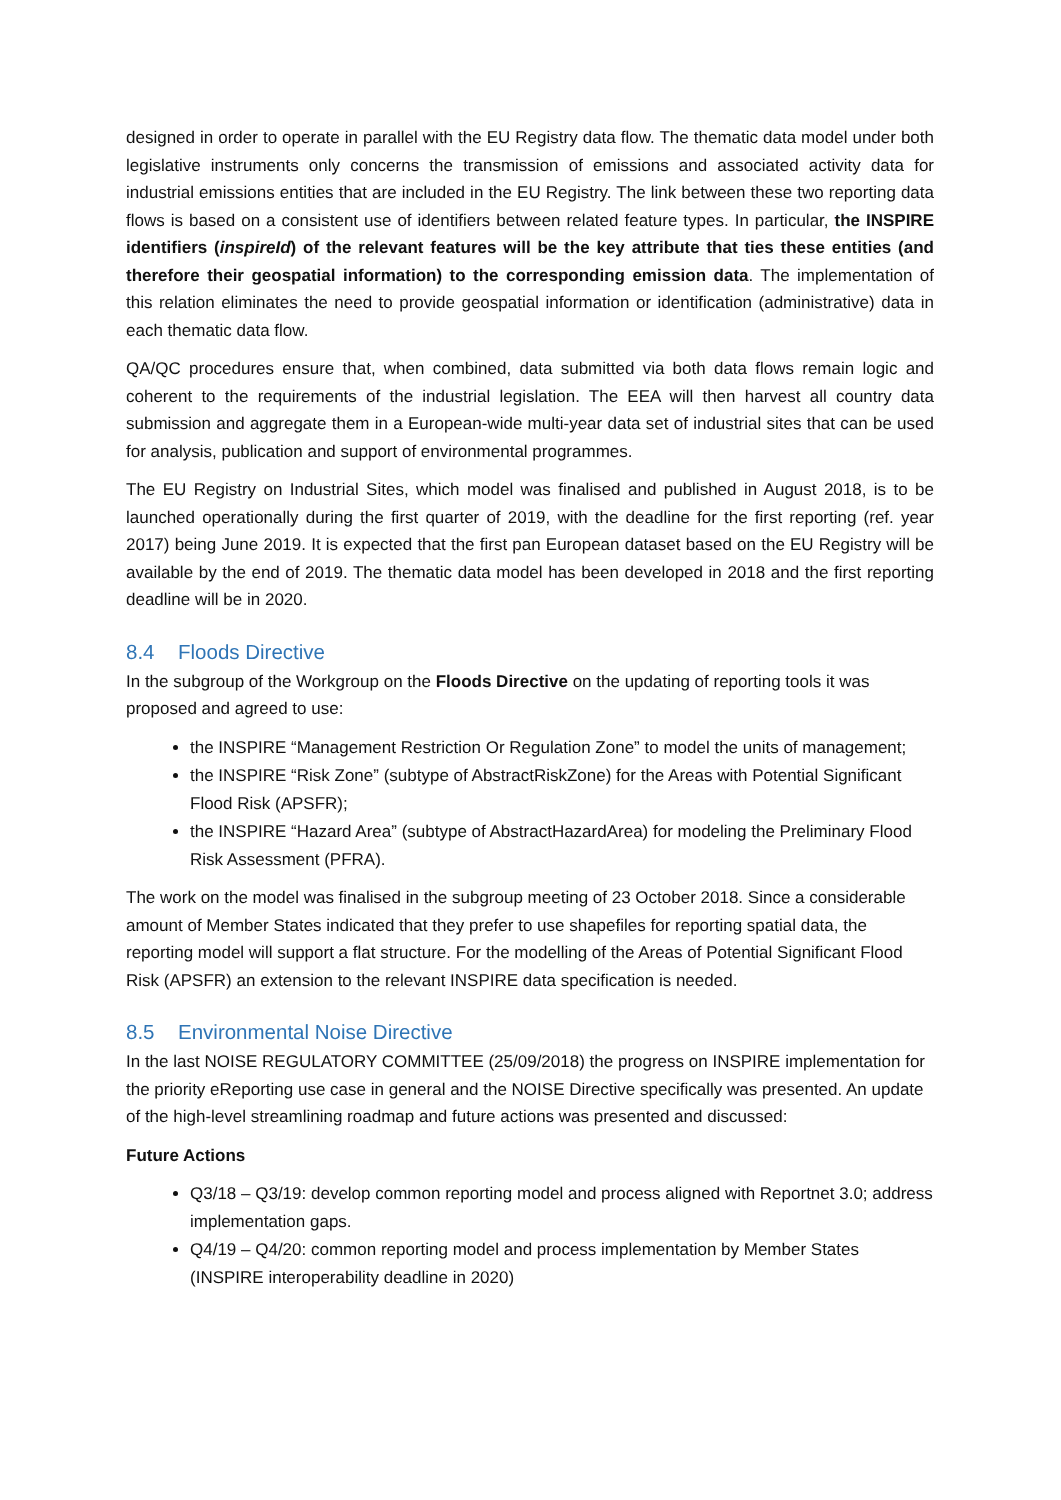designed in order to operate in parallel with the EU Registry data flow. The thematic data model under both legislative instruments only concerns the transmission of emissions and associated activity data for industrial emissions entities that are included in the EU Registry. The link between these two reporting data flows is based on a consistent use of identifiers between related feature types. In particular, the INSPIRE identifiers (inspireId) of the relevant features will be the key attribute that ties these entities (and therefore their geospatial information) to the corresponding emission data. The implementation of this relation eliminates the need to provide geospatial information or identification (administrative) data in each thematic data flow.
QA/QC procedures ensure that, when combined, data submitted via both data flows remain logic and coherent to the requirements of the industrial legislation. The EEA will then harvest all country data submission and aggregate them in a European-wide multi-year data set of industrial sites that can be used for analysis, publication and support of environmental programmes.
The EU Registry on Industrial Sites, which model was finalised and published in August 2018, is to be launched operationally during the first quarter of 2019, with the deadline for the first reporting (ref. year 2017) being June 2019. It is expected that the first pan European dataset based on the EU Registry will be available by the end of 2019. The thematic data model has been developed in 2018 and the first reporting deadline will be in 2020.
8.4 Floods Directive
In the subgroup of the Workgroup on the Floods Directive on the updating of reporting tools it was proposed and agreed to use:
the INSPIRE “Management Restriction Or Regulation Zone” to model the units of management;
the INSPIRE “Risk Zone” (subtype of AbstractRiskZone) for the Areas with Potential Significant Flood Risk (APSFR);
the INSPIRE “Hazard Area” (subtype of AbstractHazardArea) for modeling the Preliminary Flood Risk Assessment (PFRA).
The work on the model was finalised in the subgroup meeting of 23 October 2018. Since a considerable amount of Member States indicated that they prefer to use shapefiles for reporting spatial data, the reporting model will support a flat structure. For the modelling of the Areas of Potential Significant Flood Risk (APSFR) an extension to the relevant INSPIRE data specification is needed.
8.5 Environmental Noise Directive
In the last NOISE REGULATORY COMMITTEE (25/09/2018) the progress on INSPIRE implementation for the priority eReporting use case in general and the NOISE Directive specifically was presented. An update of the high-level streamlining roadmap and future actions was presented and discussed:
Future Actions
Q3/18 – Q3/19: develop common reporting model and process aligned with Reportnet 3.0; address implementation gaps.
Q4/19 – Q4/20: common reporting model and process implementation by Member States (INSPIRE interoperability deadline in 2020)